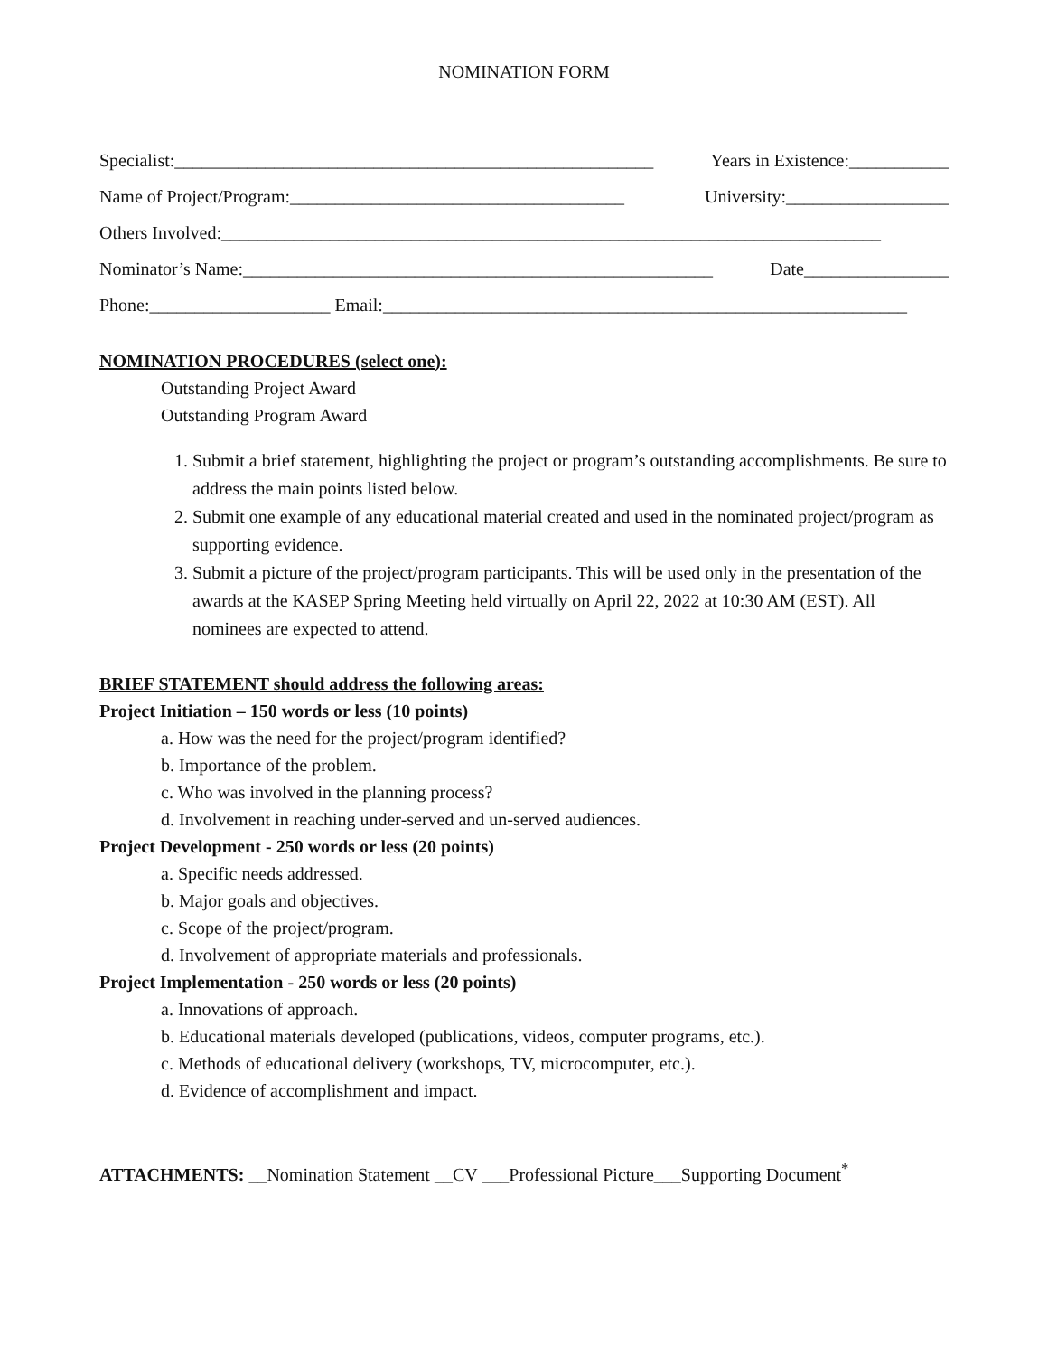NOMINATION FORM
Specialist:_____________________________________________________ Years in Existence:___________
Name of Project/Program:_____________________________________ University:__________________
Others Involved:_________________________________________________________________________
Nominator’s Name:____________________________________________________ Date________________
Phone:____________________ Email:__________________________________________________________
NOMINATION PROCEDURES (select one):
Outstanding Project Award
Outstanding Program Award
1. Submit a brief statement, highlighting the project or program’s outstanding accomplishments. Be sure to address the main points listed below.
2. Submit one example of any educational material created and used in the nominated project/program as supporting evidence.
3. Submit a picture of the project/program participants. This will be used only in the presentation of the awards at the KASEP Spring Meeting held virtually on April 22, 2022 at 10:30 AM (EST). All nominees are expected to attend.
BRIEF STATEMENT should address the following areas:
Project Initiation – 150 words or less (10 points)
a. How was the need for the project/program identified?
b. Importance of the problem.
c. Who was involved in the planning process?
d. Involvement in reaching under-served and un-served audiences.
Project Development - 250 words or less (20 points)
a. Specific needs addressed.
b. Major goals and objectives.
c. Scope of the project/program.
d. Involvement of appropriate materials and professionals.
Project Implementation - 250 words or less (20 points)
a. Innovations of approach.
b. Educational materials developed (publications, videos, computer programs, etc.).
c. Methods of educational delivery (workshops, TV, microcomputer, etc.).
d. Evidence of accomplishment and impact.
ATTACHMENTS: __Nomination Statement __CV ___Professional Picture___Supporting Document<sup>*</sup>